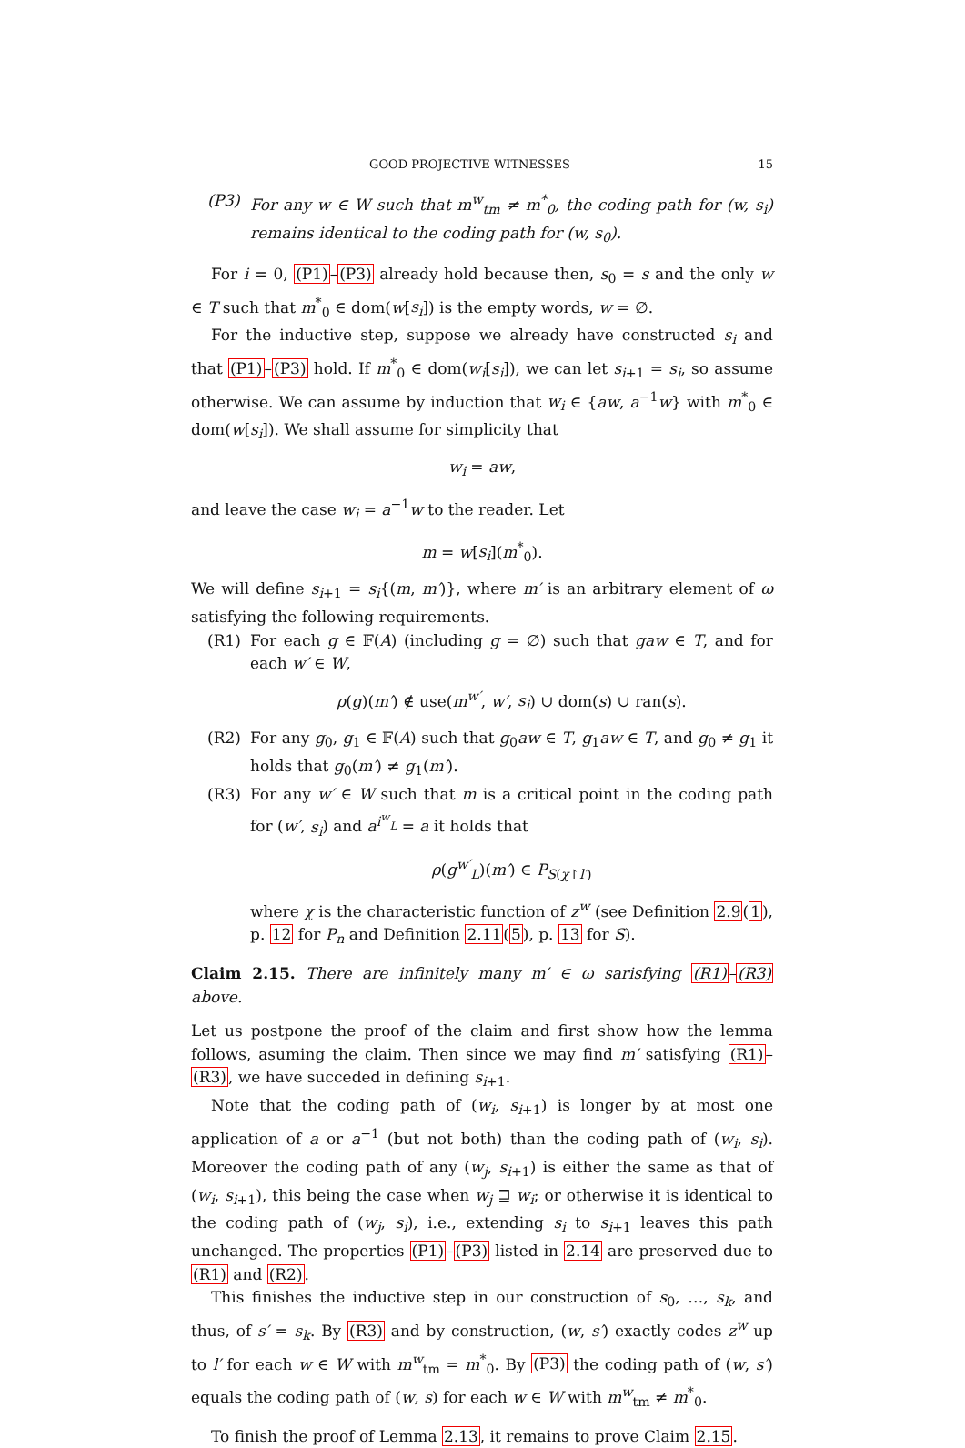GOOD PROJECTIVE WITNESSES 15
(P3) For any w ∈ W such that m<sup>w</sup><sub>tm</sub> ≠ m<sup>*</sup><sub>0</sub>, the coding path for (w, s<sub>i</sub>) remains identical to the coding path for (w, s<sub>0</sub>).
For i = 0, (P1)–(P3) already hold because then, s<sub>0</sub> = s and the only w ∈ T such that m<sup>*</sup><sub>0</sub> ∈ dom(w[s<sub>i</sub>]) is the empty words, w = ∅.
For the inductive step, suppose we already have constructed s<sub>i</sub> and that (P1)–(P3) hold. If m<sup>*</sup><sub>0</sub> ∈ dom(w<sub>i</sub>[s<sub>i</sub>]), we can let s<sub>i+1</sub> = s<sub>i</sub>, so assume otherwise. We can assume by induction that w<sub>i</sub> ∈ {aw, a<sup>−1</sup>w} with m<sup>*</sup><sub>0</sub> ∈ dom(w[s<sub>i</sub>]). We shall assume for simplicity that
w<sub>i</sub> = aw,
and leave the case w<sub>i</sub> = a<sup>−1</sup>w to the reader. Let
m = w[s<sub>i</sub>](m<sup>*</sup><sub>0</sub>).
We will define s<sub>i+1</sub> = s<sub>i</sub>{(m, m′)}, where m′ is an arbitrary element of ω satisfying the following requirements.
(R1) For each g ∈ 𝔽(A) (including g = ∅) such that gaw ∈ T, and for each w′ ∈ W,
ρ(g)(m′) ∉ use(m<sup>w′</sup>, w′, s<sub>i</sub>) ∪ dom(s) ∪ ran(s).
(R2) For any g<sub>0</sub>, g<sub>1</sub> ∈ 𝔽(A) such that g<sub>0</sub>aw ∈ T, g<sub>1</sub>aw ∈ T, and g<sub>0</sub> ≠ g<sub>1</sub> it holds that g<sub>0</sub>(m′) ≠ g<sub>1</sub>(m′).
(R3) For any w′ ∈ W such that m is a critical point in the coding path for (w′, s<sub>i</sub>) and a<sup>i<sup>w</sup><sub>L</sub></sup> = a it holds that
ρ(g<sup>w′</sup><sub>L</sub>)(m′) ∈ P<sub>S(χ↾l′)</sub>
where χ is the characteristic function of z<sup>w</sup> (see Definition 2.9(1), p. 12 for P<sub>n</sub> and Definition 2.11(5), p. 13 for S).
Claim 2.15. There are infinitely many m′ ∈ ω sarisfying (R1)–(R3) above.
Let us postpone the proof of the claim and first show how the lemma follows, asuming the claim. Then since we may find m′ satisfying (R1)–(R3), we have succeded in defining s<sub>i+1</sub>.
Note that the coding path of (w<sub>i</sub>, s<sub>i+1</sub>) is longer by at most one application of a or a<sup>−1</sup> (but not both) than the coding path of (w<sub>i</sub>, s<sub>i</sub>). Moreover the coding path of any (w<sub>j</sub>, s<sub>i+1</sub>) is either the same as that of (w<sub>i</sub>, s<sub>i+1</sub>), this being the case when w<sub>j</sub> ⊒ w<sub>i</sub>; or otherwise it is identical to the coding path of (w<sub>j</sub>, s<sub>i</sub>), i.e., extending s<sub>i</sub> to s<sub>i+1</sub> leaves this path unchanged. The properties (P1)–(P3) listed in 2.14 are preserved due to (R1) and (R2).
This finishes the inductive step in our construction of s<sub>0</sub>, …, s<sub>k</sub>, and thus, of s′ = s<sub>k</sub>. By (R3) and by construction, (w, s′) exactly codes z<sup>w</sup> up to l′ for each w ∈ W with m<sup>w</sup><sub>tm</sub> = m<sup>*</sup><sub>0</sub>. By (P3) the coding path of (w, s′) equals the coding path of (w, s) for each w ∈ W with m<sup>w</sup><sub>tm</sub> ≠ m<sup>*</sup><sub>0</sub>.
To finish the proof of Lemma 2.13, it remains to prove Claim 2.15.